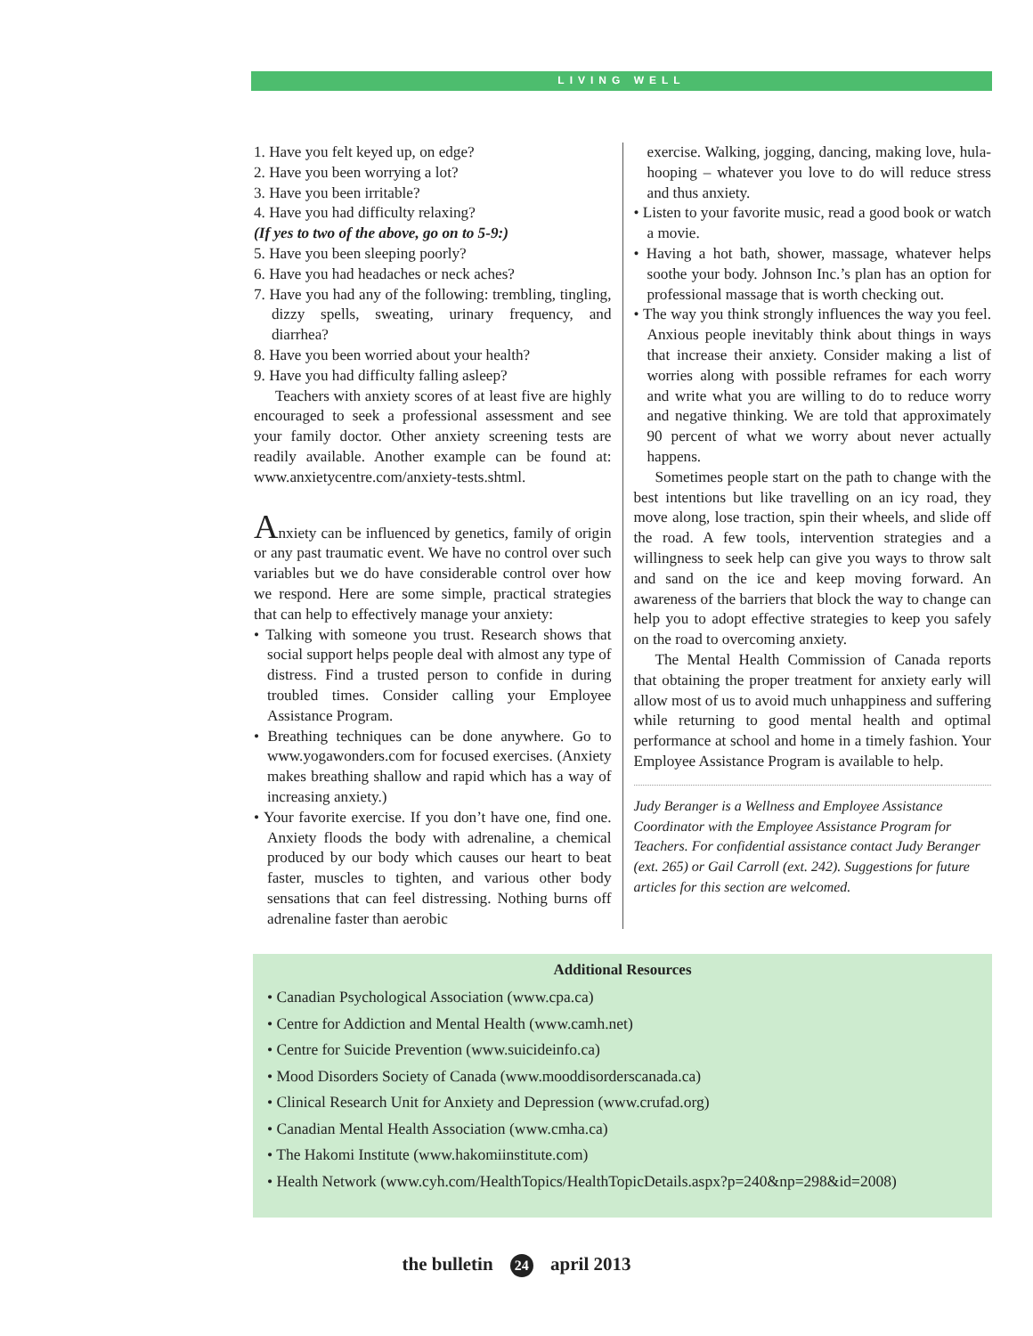LIVING WELL
1. Have you felt keyed up, on edge?
2. Have you been worrying a lot?
3. Have you been irritable?
4. Have you had difficulty relaxing?
(If yes to two of the above, go on to 5-9:)
5. Have you been sleeping poorly?
6. Have you had headaches or neck aches?
7. Have you had any of the following: trembling, tingling, dizzy spells, sweating, urinary frequency, and diarrhea?
8. Have you been worried about your health?
9. Have you had difficulty falling asleep?
Teachers with anxiety scores of at least five are highly encouraged to seek a professional assessment and see your family doctor. Other anxiety screening tests are readily available. Another example can be found at: www.anxietycentre.com/anxiety-tests.shtml.
Anxiety can be influenced by genetics, family of origin or any past traumatic event. We have no control over such variables but we do have considerable control over how we respond. Here are some simple, practical strategies that can help to effectively manage your anxiety:
• Talking with someone you trust. Research shows that social support helps people deal with almost any type of distress. Find a trusted person to confide in during troubled times. Consider calling your Employee Assistance Program.
• Breathing techniques can be done anywhere. Go to www.yogawonders.com for focused exercises. (Anxiety makes breathing shallow and rapid which has a way of increasing anxiety.)
• Your favorite exercise. If you don’t have one, find one. Anxiety floods the body with adrenaline, a chemical produced by our body which causes our heart to beat faster, muscles to tighten, and various other body sensations that can feel distressing. Nothing burns off adrenaline faster than aerobic
exercise. Walking, jogging, dancing, making love, hula-hooping – whatever you love to do will reduce stress and thus anxiety.
• Listen to your favorite music, read a good book or watch a movie.
• Having a hot bath, shower, massage, whatever helps soothe your body. Johnson Inc.’s plan has an option for professional massage that is worth checking out.
• The way you think strongly influences the way you feel. Anxious people inevitably think about things in ways that increase their anxiety. Consider making a list of worries along with possible reframes for each worry and write what you are willing to do to reduce worry and negative thinking. We are told that approximately 90 percent of what we worry about never actually happens.
Sometimes people start on the path to change with the best intentions but like travelling on an icy road, they move along, lose traction, spin their wheels, and slide off the road. A few tools, intervention strategies and a willingness to seek help can give you ways to throw salt and sand on the ice and keep moving forward. An awareness of the barriers that block the way to change can help you to adopt effective strategies to keep you safely on the road to overcoming anxiety.
The Mental Health Commission of Canada reports that obtaining the proper treatment for anxiety early will allow most of us to avoid much unhappiness and suffering while returning to good mental health and optimal performance at school and home in a timely fashion. Your Employee Assistance Program is available to help.
Judy Beranger is a Wellness and Employee Assistance Coordinator with the Employee Assistance Program for Teachers. For confidential assistance contact Judy Beranger (ext. 265) or Gail Carroll (ext. 242). Suggestions for future articles for this section are welcomed.
Additional Resources
• Canadian Psychological Association (www.cpa.ca)
• Centre for Addiction and Mental Health (www.camh.net)
• Centre for Suicide Prevention (www.suicideinfo.ca)
• Mood Disorders Society of Canada (www.mooddisorderscanada.ca)
• Clinical Research Unit for Anxiety and Depression (www.crufad.org)
• Canadian Mental Health Association (www.cmha.ca)
• The Hakomi Institute (www.hakomiinstitute.com)
• Health Network (www.cyh.com/HealthTopics/HealthTopicDetails.aspx?p=240&np=298&id=2008)
the bulletin 24 april 2013